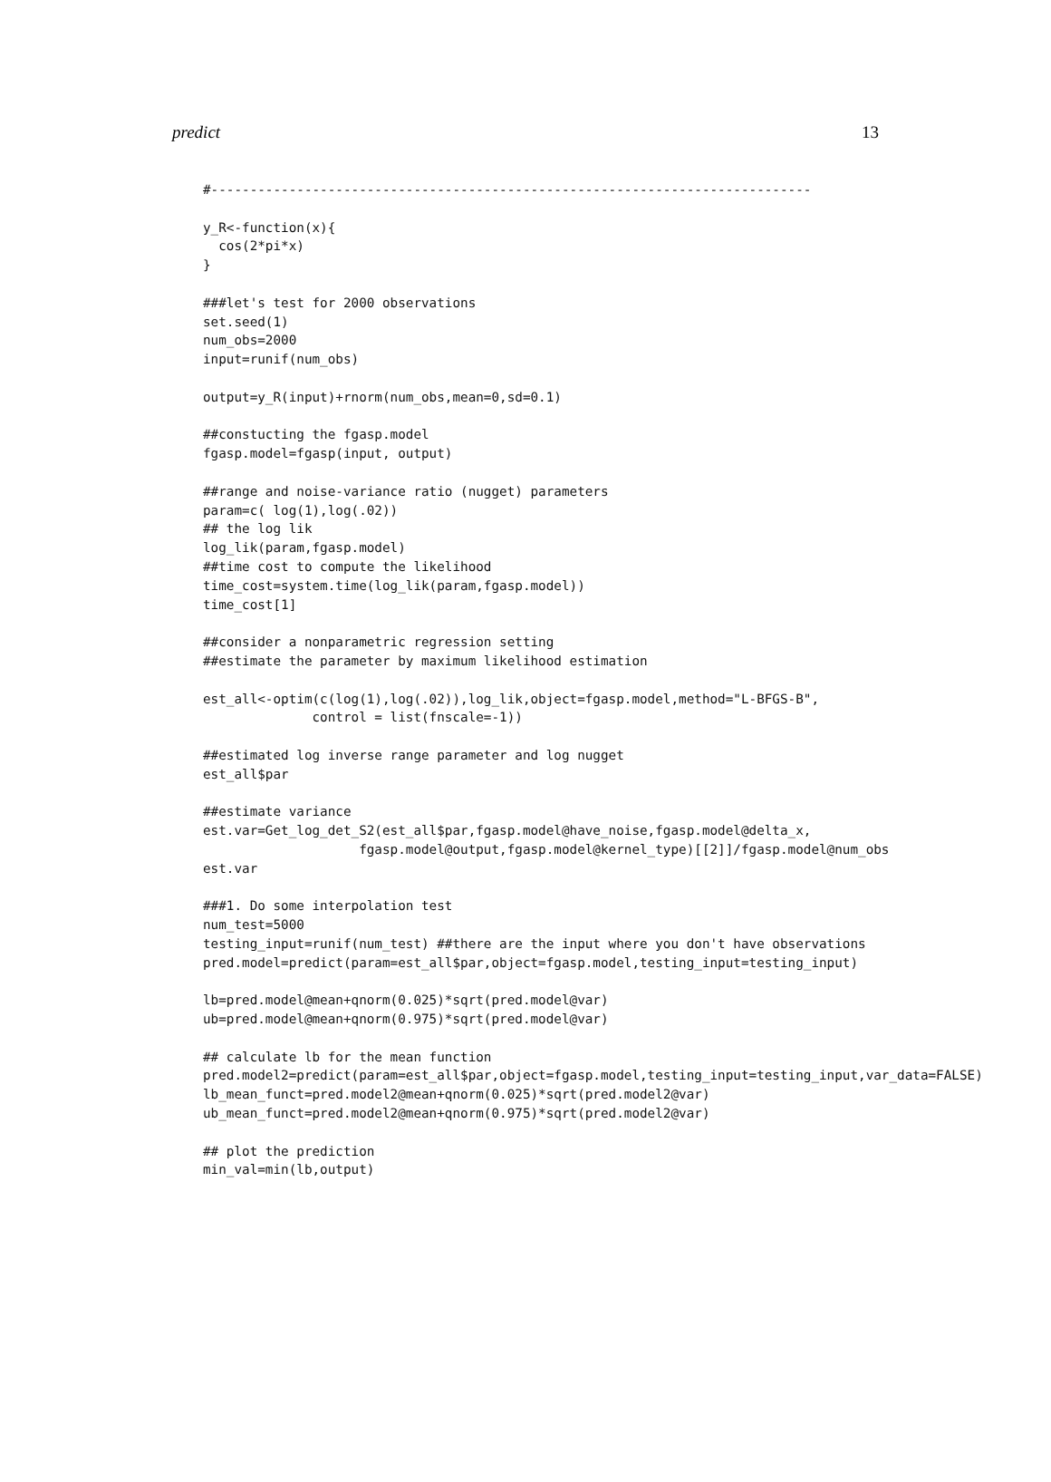predict 13
#-----------------------------------------------------------------------------

y_R<-function(x){
  cos(2*pi*x)
}

###let's test for 2000 observations
set.seed(1)
num_obs=2000
input=runif(num_obs)

output=y_R(input)+rnorm(num_obs,mean=0,sd=0.1)

##constucting the fgasp.model
fgasp.model=fgasp(input, output)

##range and noise-variance ratio (nugget) parameters
param=c( log(1),log(.02))
## the log lik
log_lik(param,fgasp.model)
##time cost to compute the likelihood
time_cost=system.time(log_lik(param,fgasp.model))
time_cost[1]

##consider a nonparametric regression setting
##estimate the parameter by maximum likelihood estimation

est_all<-optim(c(log(1),log(.02)),log_lik,object=fgasp.model,method="L-BFGS-B",
              control = list(fnscale=-1))

##estimated log inverse range parameter and log nugget
est_all$par

##estimate variance
est.var=Get_log_det_S2(est_all$par,fgasp.model@have_noise,fgasp.model@delta_x,
                    fgasp.model@output,fgasp.model@kernel_type)[[2]]/fgasp.model@num_obs
est.var

###1. Do some interpolation test
num_test=5000
testing_input=runif(num_test) ##there are the input where you don't have observations
pred.model=predict(param=est_all$par,object=fgasp.model,testing_input=testing_input)

lb=pred.model@mean+qnorm(0.025)*sqrt(pred.model@var)
ub=pred.model@mean+qnorm(0.975)*sqrt(pred.model@var)

## calculate lb for the mean function
pred.model2=predict(param=est_all$par,object=fgasp.model,testing_input=testing_input,var_data=FALSE)
lb_mean_funct=pred.model2@mean+qnorm(0.025)*sqrt(pred.model2@var)
ub_mean_funct=pred.model2@mean+qnorm(0.975)*sqrt(pred.model2@var)

## plot the prediction
min_val=min(lb,output)